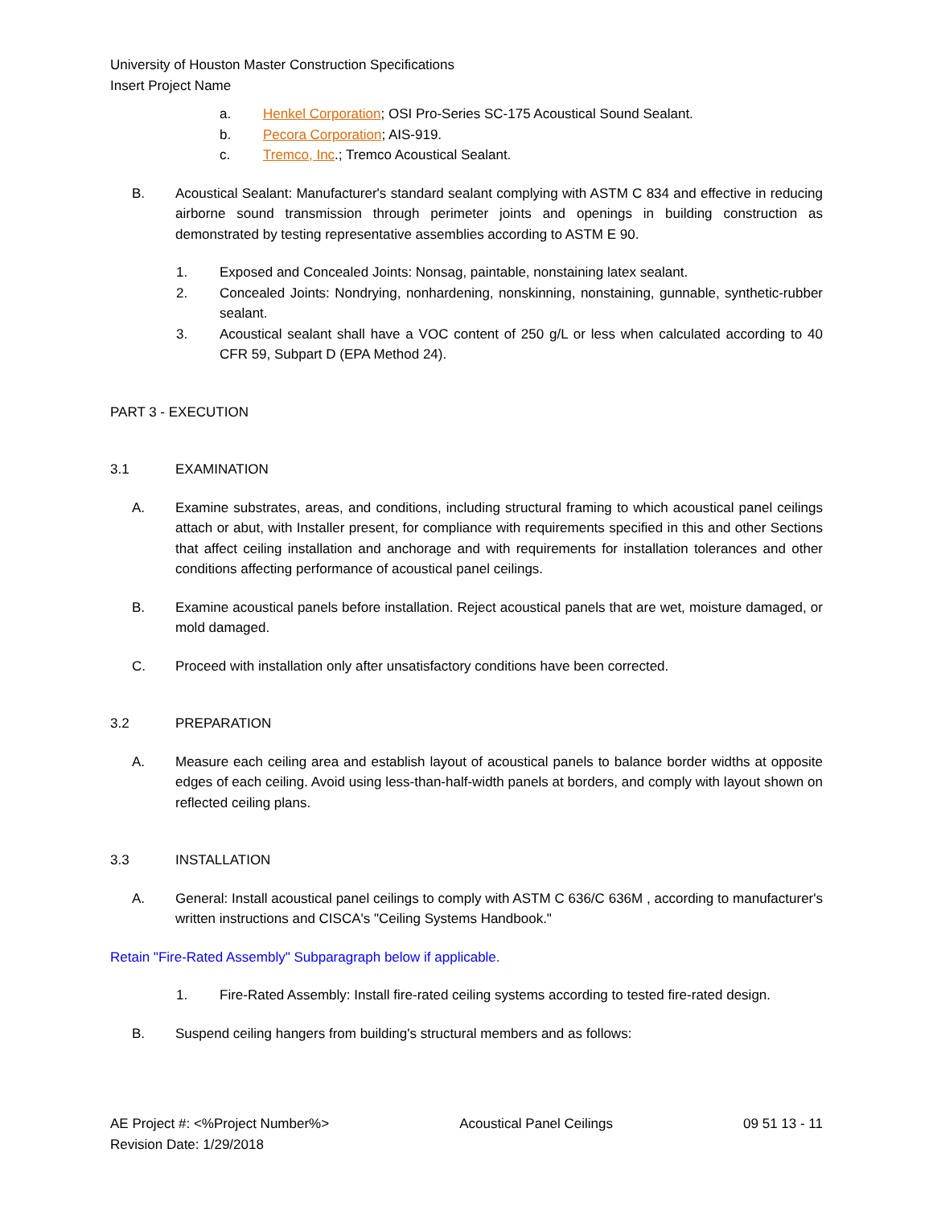University of Houston Master Construction Specifications
Insert Project Name
a. Henkel Corporation; OSI Pro-Series SC-175 Acoustical Sound Sealant.
b. Pecora Corporation; AIS-919.
c. Tremco, Inc.; Tremco Acoustical Sealant.
B. Acoustical Sealant: Manufacturer's standard sealant complying with ASTM C 834 and effective in reducing airborne sound transmission through perimeter joints and openings in building construction as demonstrated by testing representative assemblies according to ASTM E 90.
1. Exposed and Concealed Joints: Nonsag, paintable, nonstaining latex sealant.
2. Concealed Joints: Nondrying, nonhardening, nonskinning, nonstaining, gunnable, synthetic-rubber sealant.
3. Acoustical sealant shall have a VOC content of 250 g/L or less when calculated according to 40 CFR 59, Subpart D (EPA Method 24).
PART 3 - EXECUTION
3.1 EXAMINATION
A. Examine substrates, areas, and conditions, including structural framing to which acoustical panel ceilings attach or abut, with Installer present, for compliance with requirements specified in this and other Sections that affect ceiling installation and anchorage and with requirements for installation tolerances and other conditions affecting performance of acoustical panel ceilings.
B. Examine acoustical panels before installation. Reject acoustical panels that are wet, moisture damaged, or mold damaged.
C. Proceed with installation only after unsatisfactory conditions have been corrected.
3.2 PREPARATION
A. Measure each ceiling area and establish layout of acoustical panels to balance border widths at opposite edges of each ceiling. Avoid using less-than-half-width panels at borders, and comply with layout shown on reflected ceiling plans.
3.3 INSTALLATION
A. General: Install acoustical panel ceilings to comply with ASTM C 636/C 636M , according to manufacturer's written instructions and CISCA's "Ceiling Systems Handbook."
Retain "Fire-Rated Assembly" Subparagraph below if applicable.
1. Fire-Rated Assembly: Install fire-rated ceiling systems according to tested fire-rated design.
B. Suspend ceiling hangers from building's structural members and as follows:
AE Project #: <%Project Number%>
Revision Date: 1/29/2018
Acoustical Panel Ceilings 09 51 13 - 11